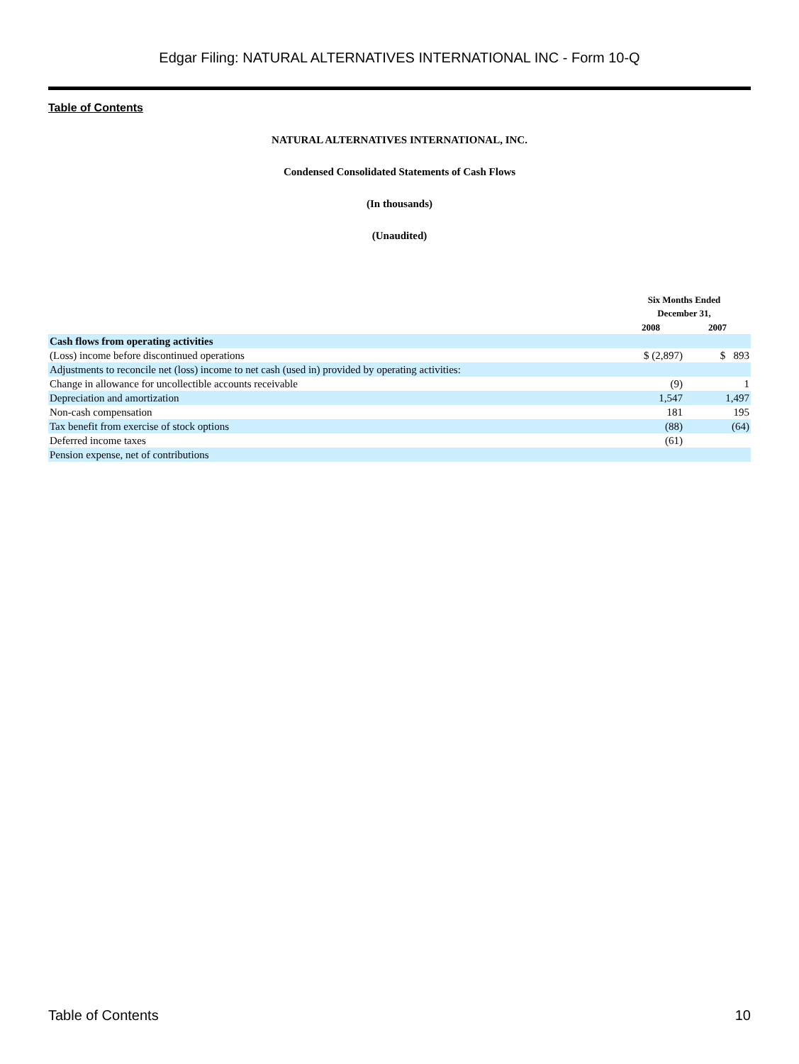Edgar Filing: NATURAL ALTERNATIVES INTERNATIONAL INC - Form 10-Q
Table of Contents
NATURAL ALTERNATIVES INTERNATIONAL, INC.
Condensed Consolidated Statements of Cash Flows
(In thousands)
(Unaudited)
| | Six Months Ended December 31, | |
| --- | --- | --- |
| | 2008 | 2007 |
| Cash flows from operating activities | | |
| (Loss) income before discontinued operations | $ (2,897) | $ 893 |
| Adjustments to reconcile net (loss) income to net cash (used in) provided by operating activities: | | |
| Change in allowance for uncollectible accounts receivable | (9) | 1 |
| Depreciation and amortization | 1,547 | 1,497 |
| Non-cash compensation | 181 | 195 |
| Tax benefit from exercise of stock options | (88) | (64) |
| Deferred income taxes | (61) | |
| Pension expense, net of contributions | | |
Table of Contents 10